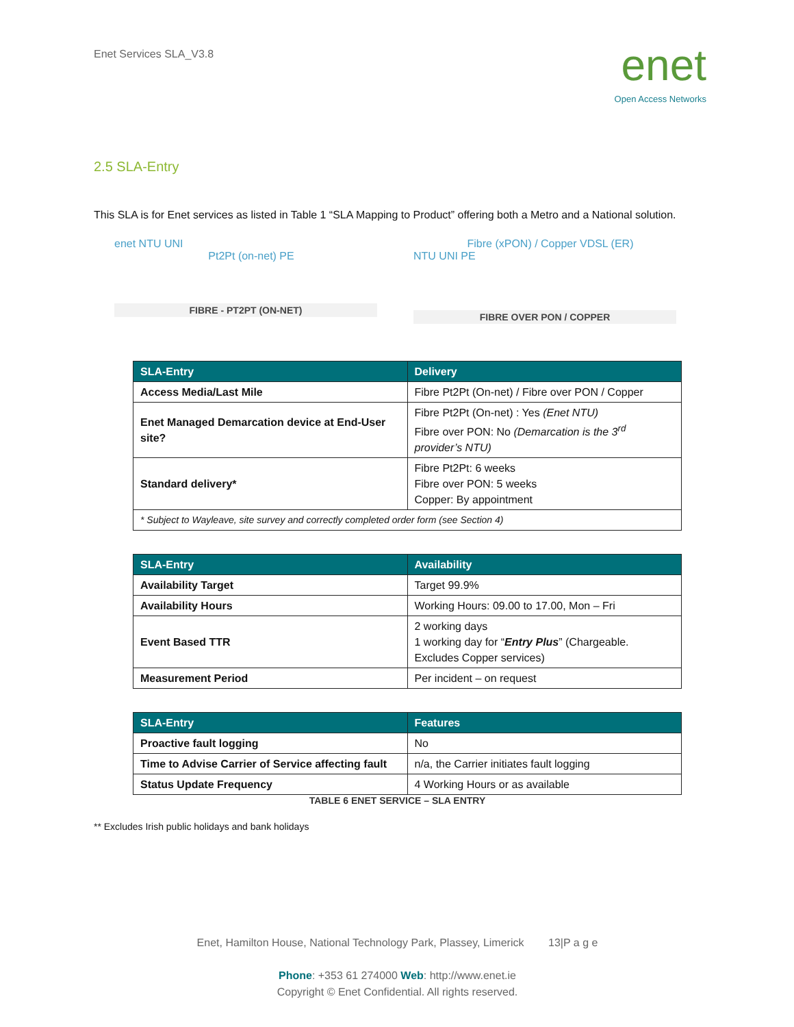Enet Services SLA_V3.8
enet
Open Access Networks
2.5 SLA-Entry
This SLA is for Enet services as listed in Table 1 “SLA Mapping to Product” offering both a Metro and a National solution.
enet NTU UNI
Pt2Pt (on-net) PE
FIBRE - PT2PT (ON-NET)
Fibre (xPON) / Copper VDSL (ER)
NTU UNI PE
FIBRE OVER PON / COPPER
| SLA-Entry | Delivery |
| --- | --- |
| Access Media/Last Mile | Fibre Pt2Pt (On-net) / Fibre over PON / Copper |
| Enet Managed Demarcation device at End-User site? | Fibre Pt2Pt (On-net) : Yes (Enet NTU) Fibre over PON: No (Demarcation is the 3<sup>rd</sup> provider’s NTU) |
| Standard delivery* | Fibre Pt2Pt: 6 weeks Fibre over PON: 5 weeks Copper: By appointment |
| * Subject to Wayleave, site survey and correctly completed order form (see Section 4) | |
| SLA-Entry | Availability |
| --- | --- |
| Availability Target | Target 99.9% |
| Availability Hours | Working Hours: 09.00 to 17.00, Mon – Fri |
| Event Based TTR | 2 working days 1 working day for “ Entry Plus ” (Chargeable. Excludes Copper services) |
| Measurement Period | Per incident – on request |
| SLA-Entry | Features |
| --- | --- |
| Proactive fault logging | No |
| Time to Advise Carrier of Service affecting fault | n/a, the Carrier initiates fault logging |
| Status Update Frequency | 4 Working Hours or as available |
TABLE 6 ENET SERVICE – SLA ENTRY
** Excludes Irish public holidays and bank holidays
Enet, Hamilton House, National Technology Park, Plassey, Limerick 13|P a g e
Phone: +353 61 274000 Web: http://www.enet.ie
Copyright © Enet Confidential. All rights reserved.